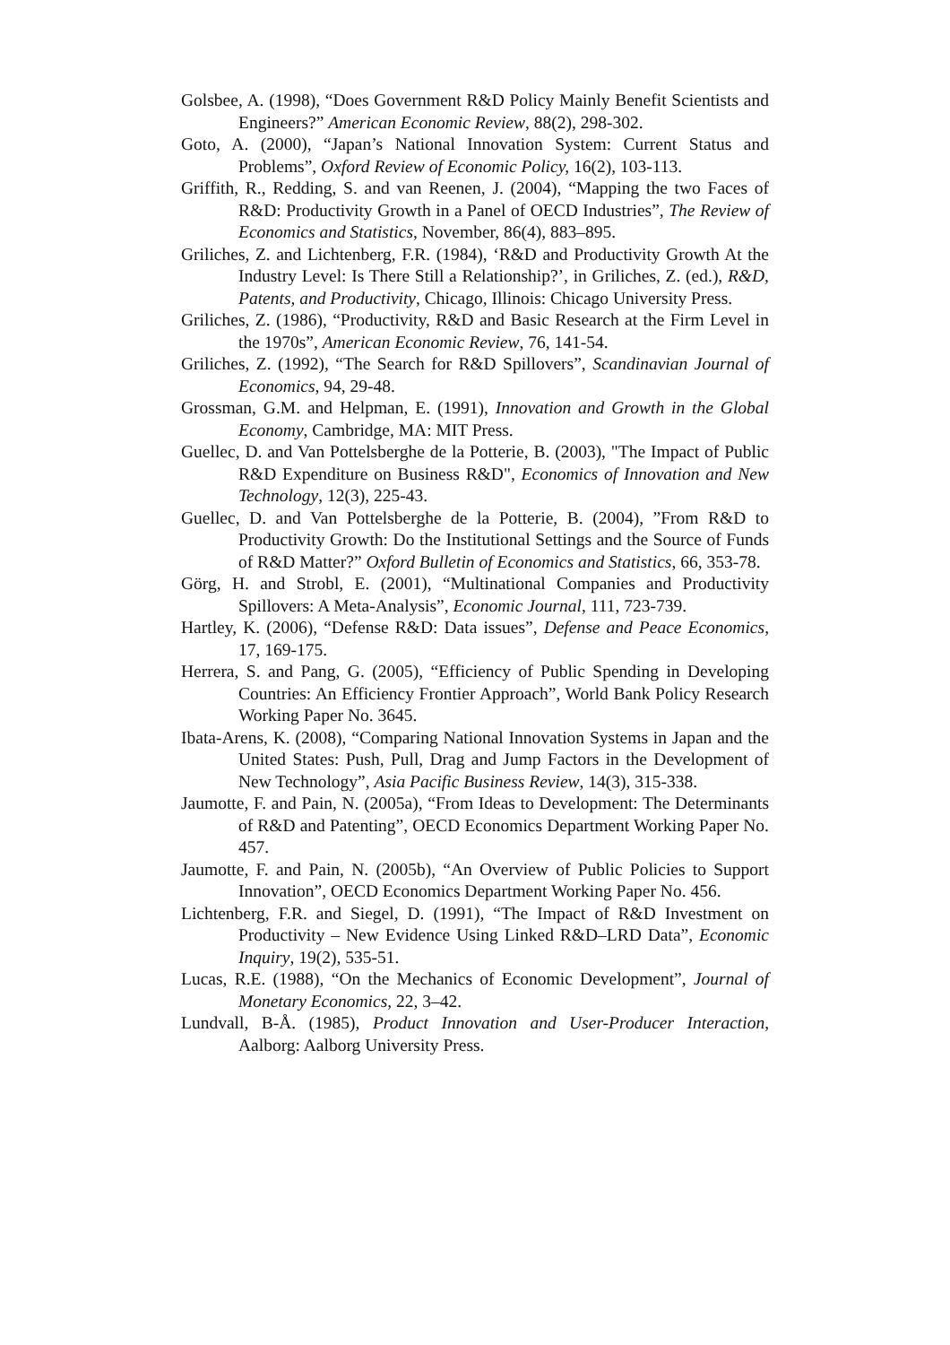Golsbee, A. (1998), “Does Government R&D Policy Mainly Benefit Scientists and Engineers?” American Economic Review, 88(2), 298-302.
Goto, A. (2000), “Japan’s National Innovation System: Current Status and Problems”, Oxford Review of Economic Policy, 16(2), 103-113.
Griffith, R., Redding, S. and van Reenen, J. (2004), “Mapping the two Faces of R&D: Productivity Growth in a Panel of OECD Industries”, The Review of Economics and Statistics, November, 86(4), 883–895.
Griliches, Z. and Lichtenberg, F.R. (1984), ‘R&D and Productivity Growth At the Industry Level: Is There Still a Relationship?’, in Griliches, Z. (ed.), R&D, Patents, and Productivity, Chicago, Illinois: Chicago University Press.
Griliches, Z. (1986), “Productivity, R&D and Basic Research at the Firm Level in the 1970s”, American Economic Review, 76, 141-54.
Griliches, Z. (1992), “The Search for R&D Spillovers”, Scandinavian Journal of Economics, 94, 29-48.
Grossman, G.M. and Helpman, E. (1991), Innovation and Growth in the Global Economy, Cambridge, MA: MIT Press.
Guellec, D. and Van Pottelsberghe de la Potterie, B. (2003), "The Impact of Public R&D Expenditure on Business R&D", Economics of Innovation and New Technology, 12(3), 225-43.
Guellec, D. and Van Pottelsberghe de la Potterie, B. (2004), ”From R&D to Productivity Growth: Do the Institutional Settings and the Source of Funds of R&D Matter?” Oxford Bulletin of Economics and Statistics, 66, 353-78.
Görg, H. and Strobl, E. (2001), “Multinational Companies and Productivity Spillovers: A Meta-Analysis”, Economic Journal, 111, 723-739.
Hartley, K. (2006), “Defense R&D: Data issues”, Defense and Peace Economics, 17, 169-175.
Herrera, S. and Pang, G. (2005), “Efficiency of Public Spending in Developing Countries: An Efficiency Frontier Approach”, World Bank Policy Research Working Paper No. 3645.
Ibata-Arens, K. (2008), “Comparing National Innovation Systems in Japan and the United States: Push, Pull, Drag and Jump Factors in the Development of New Technology”, Asia Pacific Business Review, 14(3), 315-338.
Jaumotte, F. and Pain, N. (2005a), “From Ideas to Development: The Determinants of R&D and Patenting”, OECD Economics Department Working Paper No. 457.
Jaumotte, F. and Pain, N. (2005b), “An Overview of Public Policies to Support Innovation”, OECD Economics Department Working Paper No. 456.
Lichtenberg, F.R. and Siegel, D. (1991), “The Impact of R&D Investment on Productivity – New Evidence Using Linked R&D–LRD Data”, Economic Inquiry, 19(2), 535-51.
Lucas, R.E. (1988), “On the Mechanics of Economic Development”, Journal of Monetary Economics, 22, 3–42.
Lundvall, B-Å. (1985), Product Innovation and User-Producer Interaction, Aalborg: Aalborg University Press.